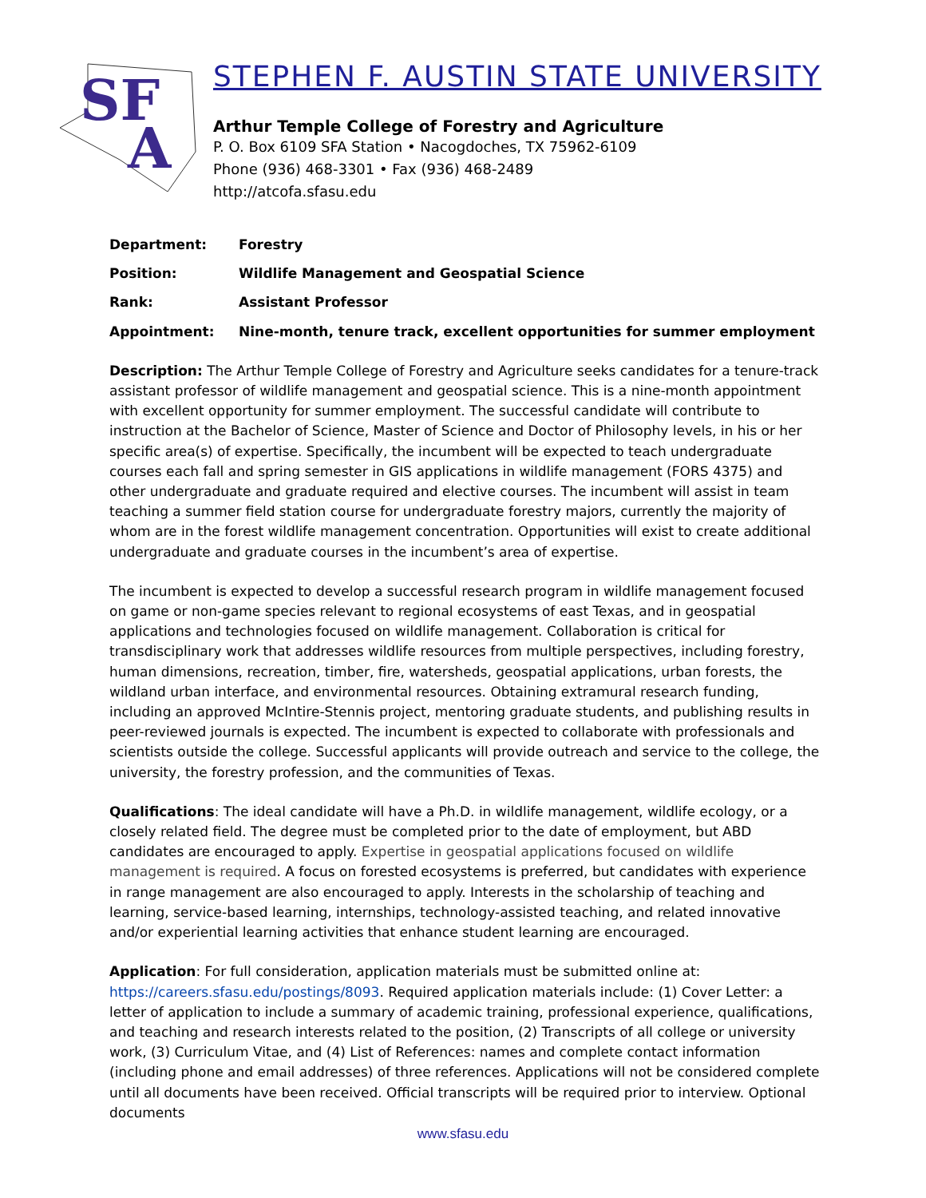SF
A
STEPHEN F. AUSTIN STATE UNIVERSITY
Arthur Temple College of Forestry and Agriculture
P. O. Box 6109 SFA Station • Nacogdoches, TX 75962-6109
Phone (936) 468-3301 • Fax (936) 468-2489
http://atcofa.sfasu.edu
Department: Forestry
Position: Wildlife Management and Geospatial Science
Rank: Assistant Professor
Appointment: Nine-month, tenure track, excellent opportunities for summer employment
Description: The Arthur Temple College of Forestry and Agriculture seeks candidates for a tenure-track assistant professor of wildlife management and geospatial science. This is a nine-month appointment with excellent opportunity for summer employment. The successful candidate will contribute to instruction at the Bachelor of Science, Master of Science and Doctor of Philosophy levels, in his or her specific area(s) of expertise. Specifically, the incumbent will be expected to teach undergraduate courses each fall and spring semester in GIS applications in wildlife management (FORS 4375) and other undergraduate and graduate required and elective courses. The incumbent will assist in team teaching a summer field station course for undergraduate forestry majors, currently the majority of whom are in the forest wildlife management concentration. Opportunities will exist to create additional undergraduate and graduate courses in the incumbent’s area of expertise.
The incumbent is expected to develop a successful research program in wildlife management focused on game or non-game species relevant to regional ecosystems of east Texas, and in geospatial applications and technologies focused on wildlife management. Collaboration is critical for transdisciplinary work that addresses wildlife resources from multiple perspectives, including forestry, human dimensions, recreation, timber, fire, watersheds, geospatial applications, urban forests, the wildland urban interface, and environmental resources. Obtaining extramural research funding, including an approved McIntire-Stennis project, mentoring graduate students, and publishing results in peer-reviewed journals is expected. The incumbent is expected to collaborate with professionals and scientists outside the college. Successful applicants will provide outreach and service to the college, the university, the forestry profession, and the communities of Texas.
Qualifications: The ideal candidate will have a Ph.D. in wildlife management, wildlife ecology, or a closely related field. The degree must be completed prior to the date of employment, but ABD candidates are encouraged to apply. Expertise in geospatial applications focused on wildlife management is required. A focus on forested ecosystems is preferred, but candidates with experience in range management are also encouraged to apply. Interests in the scholarship of teaching and learning, service-based learning, internships, technology-assisted teaching, and related innovative and/or experiential learning activities that enhance student learning are encouraged.
Application: For full consideration, application materials must be submitted online at: https://careers.sfasu.edu/postings/8093. Required application materials include: (1) Cover Letter: a letter of application to include a summary of academic training, professional experience, qualifications, and teaching and research interests related to the position, (2) Transcripts of all college or university work, (3) Curriculum Vitae, and (4) List of References: names and complete contact information (including phone and email addresses) of three references. Applications will not be considered complete until all documents have been received. Official transcripts will be required prior to interview. Optional documents
www.sfasu.edu